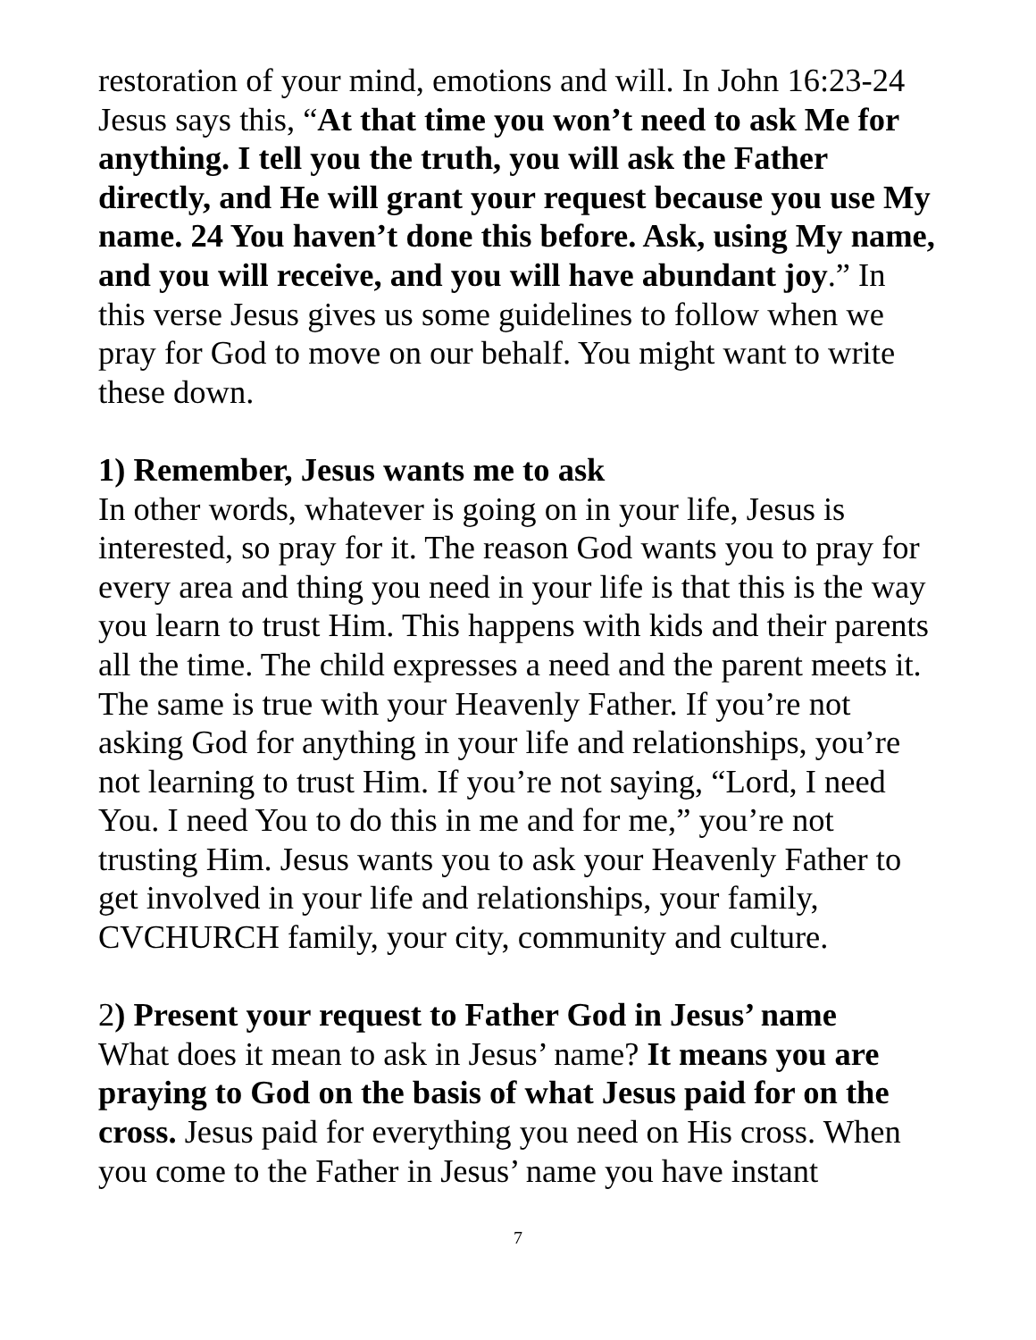restoration of your mind, emotions and will. In John 16:23-24 Jesus says this, “At that time you won’t need to ask Me for anything. I tell you the truth, you will ask the Father directly, and He will grant your request because you use My name. 24 You haven’t done this before. Ask, using My name, and you will receive, and you will have abundant joy.” In this verse Jesus gives us some guidelines to follow when we pray for God to move on our behalf. You might want to write these down.
1) Remember, Jesus wants me to ask
In other words, whatever is going on in your life, Jesus is interested, so pray for it. The reason God wants you to pray for every area and thing you need in your life is that this is the way you learn to trust Him. This happens with kids and their parents all the time. The child expresses a need and the parent meets it. The same is true with your Heavenly Father. If you’re not asking God for anything in your life and relationships, you’re not learning to trust Him. If you’re not saying, “Lord, I need You. I need You to do this in me and for me,” you’re not trusting Him. Jesus wants you to ask your Heavenly Father to get involved in your life and relationships, your family, CVCHURCH family, your city, community and culture.
2) Present your request to Father God in Jesus’ name
What does it mean to ask in Jesus’ name? It means you are praying to God on the basis of what Jesus paid for on the cross. Jesus paid for everything you need on His cross. When you come to the Father in Jesus’ name you have instant
7